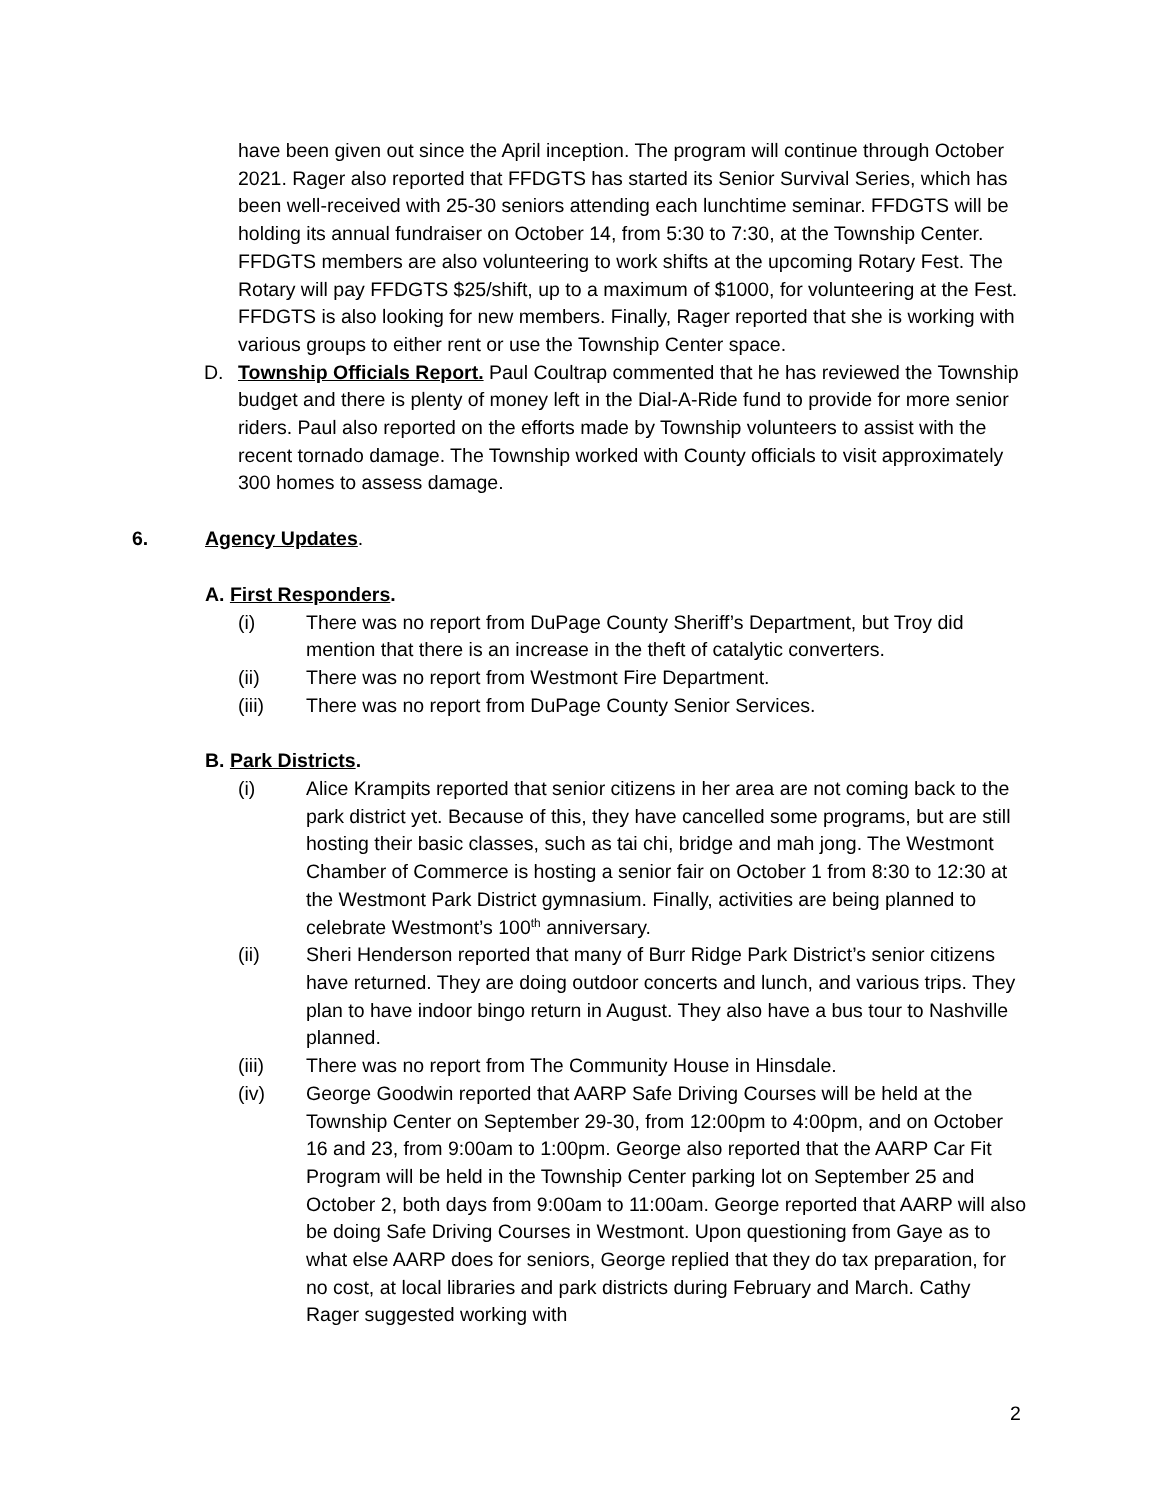have been given out since the April inception. The program will continue through October 2021. Rager also reported that FFDGTS has started its Senior Survival Series, which has been well-received with 25-30 seniors attending each lunchtime seminar. FFDGTS will be holding its annual fundraiser on October 14, from 5:30 to 7:30, at the Township Center. FFDGTS members are also volunteering to work shifts at the upcoming Rotary Fest. The Rotary will pay FFDGTS $25/shift, up to a maximum of $1000, for volunteering at the Fest. FFDGTS is also looking for new members. Finally, Rager reported that she is working with various groups to either rent or use the Township Center space.
D. Township Officials Report. Paul Coultrap commented that he has reviewed the Township budget and there is plenty of money left in the Dial-A-Ride fund to provide for more senior riders. Paul also reported on the efforts made by Township volunteers to assist with the recent tornado damage. The Township worked with County officials to visit approximately 300 homes to assess damage.
6. Agency Updates.
A. First Responders.
(i) There was no report from DuPage County Sheriff’s Department, but Troy did mention that there is an increase in the theft of catalytic converters.
(ii) There was no report from Westmont Fire Department.
(iii) There was no report from DuPage County Senior Services.
B. Park Districts.
(i) Alice Krampits reported that senior citizens in her area are not coming back to the park district yet. Because of this, they have cancelled some programs, but are still hosting their basic classes, such as tai chi, bridge and mah jong. The Westmont Chamber of Commerce is hosting a senior fair on October 1 from 8:30 to 12:30 at the Westmont Park District gymnasium. Finally, activities are being planned to celebrate Westmont’s 100<sup>th</sup> anniversary.
(ii) Sheri Henderson reported that many of Burr Ridge Park District’s senior citizens have returned. They are doing outdoor concerts and lunch, and various trips. They plan to have indoor bingo return in August. They also have a bus tour to Nashville planned.
(iii) There was no report from The Community House in Hinsdale.
(iv) George Goodwin reported that AARP Safe Driving Courses will be held at the Township Center on September 29-30, from 12:00pm to 4:00pm, and on October 16 and 23, from 9:00am to 1:00pm. George also reported that the AARP Car Fit Program will be held in the Township Center parking lot on September 25 and October 2, both days from 9:00am to 11:00am. George reported that AARP will also be doing Safe Driving Courses in Westmont. Upon questioning from Gaye as to what else AARP does for seniors, George replied that they do tax preparation, for no cost, at local libraries and park districts during February and March. Cathy Rager suggested working with
2